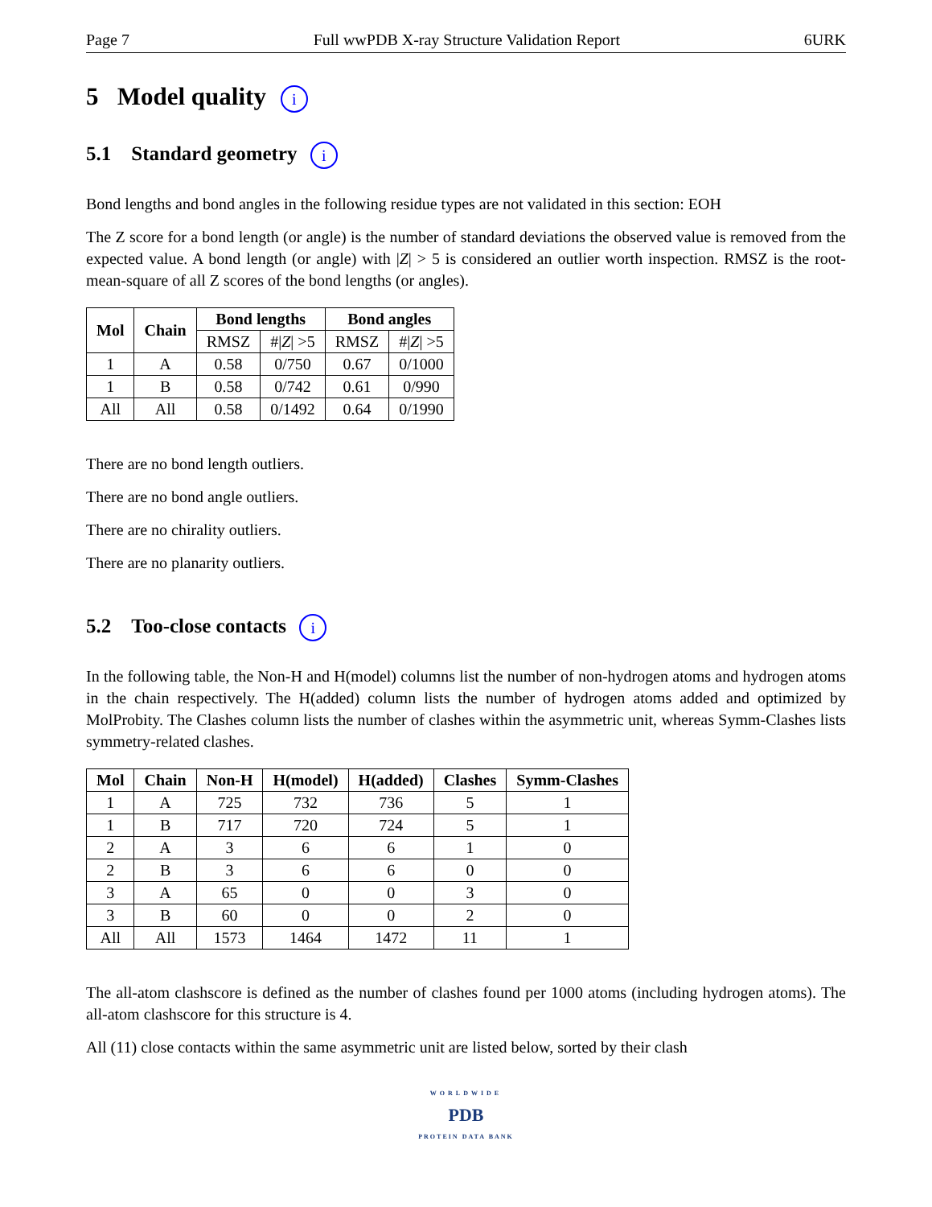Page 7 Full wwPDB X-ray Structure Validation Report 6URK
5 Model quality i
5.1 Standard geometry i
Bond lengths and bond angles in the following residue types are not validated in this section: EOH
The Z score for a bond length (or angle) is the number of standard deviations the observed value is removed from the expected value. A bond length (or angle) with |Z| > 5 is considered an outlier worth inspection. RMSZ is the root-mean-square of all Z scores of the bond lengths (or angles).
| Mol | Chain | Bond lengths | | Bond angles | |
| --- | --- | --- | --- | --- | --- |
| | | RMSZ | #/ Z / >5 | RMSZ | #/ Z / >5 |
| 1 | A | 0.58 | 0/750 | 0.67 | 0/1000 |
| 1 | B | 0.58 | 0/742 | 0.61 | 0/990 |
| All | All | 0.58 | 0/1492 | 0.64 | 0/1990 |
There are no bond length outliers.
There are no bond angle outliers.
There are no chirality outliers.
There are no planarity outliers.
5.2 Too-close contacts i
In the following table, the Non-H and H(model) columns list the number of non-hydrogen atoms and hydrogen atoms in the chain respectively. The H(added) column lists the number of hydrogen atoms added and optimized by MolProbity. The Clashes column lists the number of clashes within the asymmetric unit, whereas Symm-Clashes lists symmetry-related clashes.
| Mol | Chain | Non-H | H(model) | H(added) | Clashes | Symm-Clashes |
| --- | --- | --- | --- | --- | --- | --- |
| 1 | A | 725 | 732 | 736 | 5 | 1 |
| 1 | B | 717 | 720 | 724 | 5 | 1 |
| 2 | A | 3 | 6 | 6 | 1 | 0 |
| 2 | B | 3 | 6 | 6 | 0 | 0 |
| 3 | A | 65 | 0 | 0 | 3 | 0 |
| 3 | B | 60 | 0 | 0 | 2 | 0 |
| All | All | 1573 | 1464 | 1472 | 11 | 1 |
The all-atom clashscore is defined as the number of clashes found per 1000 atoms (including hydrogen atoms). The all-atom clashscore for this structure is 4.
All (11) close contacts within the same asymmetric unit are listed below, sorted by their clash
WORLDWIDE
PDB
PROTEIN DATA BANK